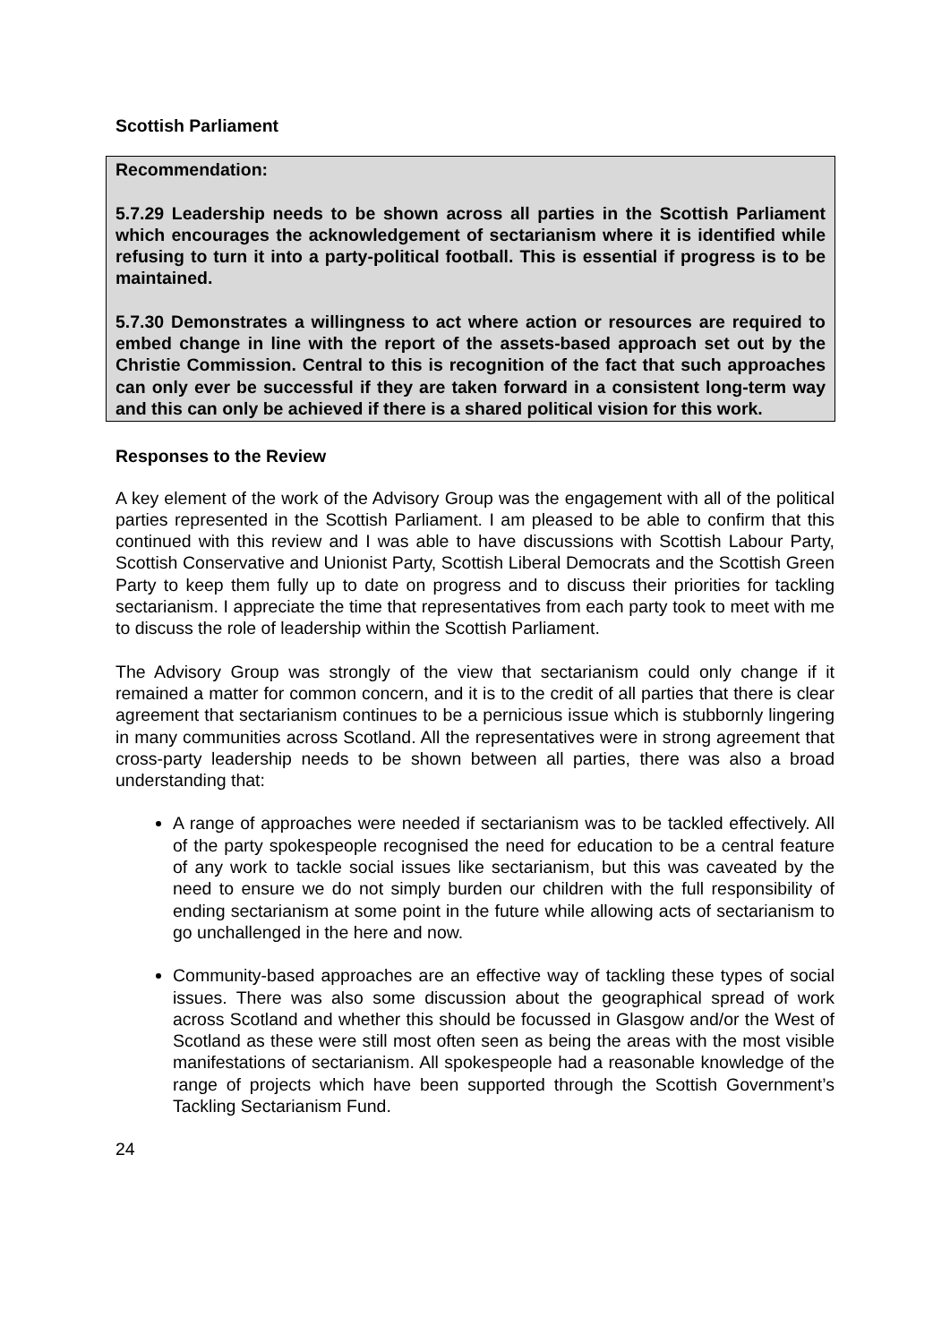Scottish Parliament
Recommendation:
5.7.29 Leadership needs to be shown across all parties in the Scottish Parliament which encourages the acknowledgement of sectarianism where it is identified while refusing to turn it into a party-political football. This is essential if progress is to be maintained.
5.7.30 Demonstrates a willingness to act where action or resources are required to embed change in line with the report of the assets-based approach set out by the Christie Commission. Central to this is recognition of the fact that such approaches can only ever be successful if they are taken forward in a consistent long-term way and this can only be achieved if there is a shared political vision for this work.
Responses to the Review
A key element of the work of the Advisory Group was the engagement with all of the political parties represented in the Scottish Parliament. I am pleased to be able to confirm that this continued with this review and I was able to have discussions with Scottish Labour Party, Scottish Conservative and Unionist Party, Scottish Liberal Democrats and the Scottish Green Party to keep them fully up to date on progress and to discuss their priorities for tackling sectarianism. I appreciate the time that representatives from each party took to meet with me to discuss the role of leadership within the Scottish Parliament.
The Advisory Group was strongly of the view that sectarianism could only change if it remained a matter for common concern, and it is to the credit of all parties that there is clear agreement that sectarianism continues to be a pernicious issue which is stubbornly lingering in many communities across Scotland. All the representatives were in strong agreement that cross-party leadership needs to be shown between all parties, there was also a broad understanding that:
A range of approaches were needed if sectarianism was to be tackled effectively. All of the party spokespeople recognised the need for education to be a central feature of any work to tackle social issues like sectarianism, but this was caveated by the need to ensure we do not simply burden our children with the full responsibility of ending sectarianism at some point in the future while allowing acts of sectarianism to go unchallenged in the here and now.
Community-based approaches are an effective way of tackling these types of social issues. There was also some discussion about the geographical spread of work across Scotland and whether this should be focussed in Glasgow and/or the West of Scotland as these were still most often seen as being the areas with the most visible manifestations of sectarianism. All spokespeople had a reasonable knowledge of the range of projects which have been supported through the Scottish Government’s Tackling Sectarianism Fund.
24